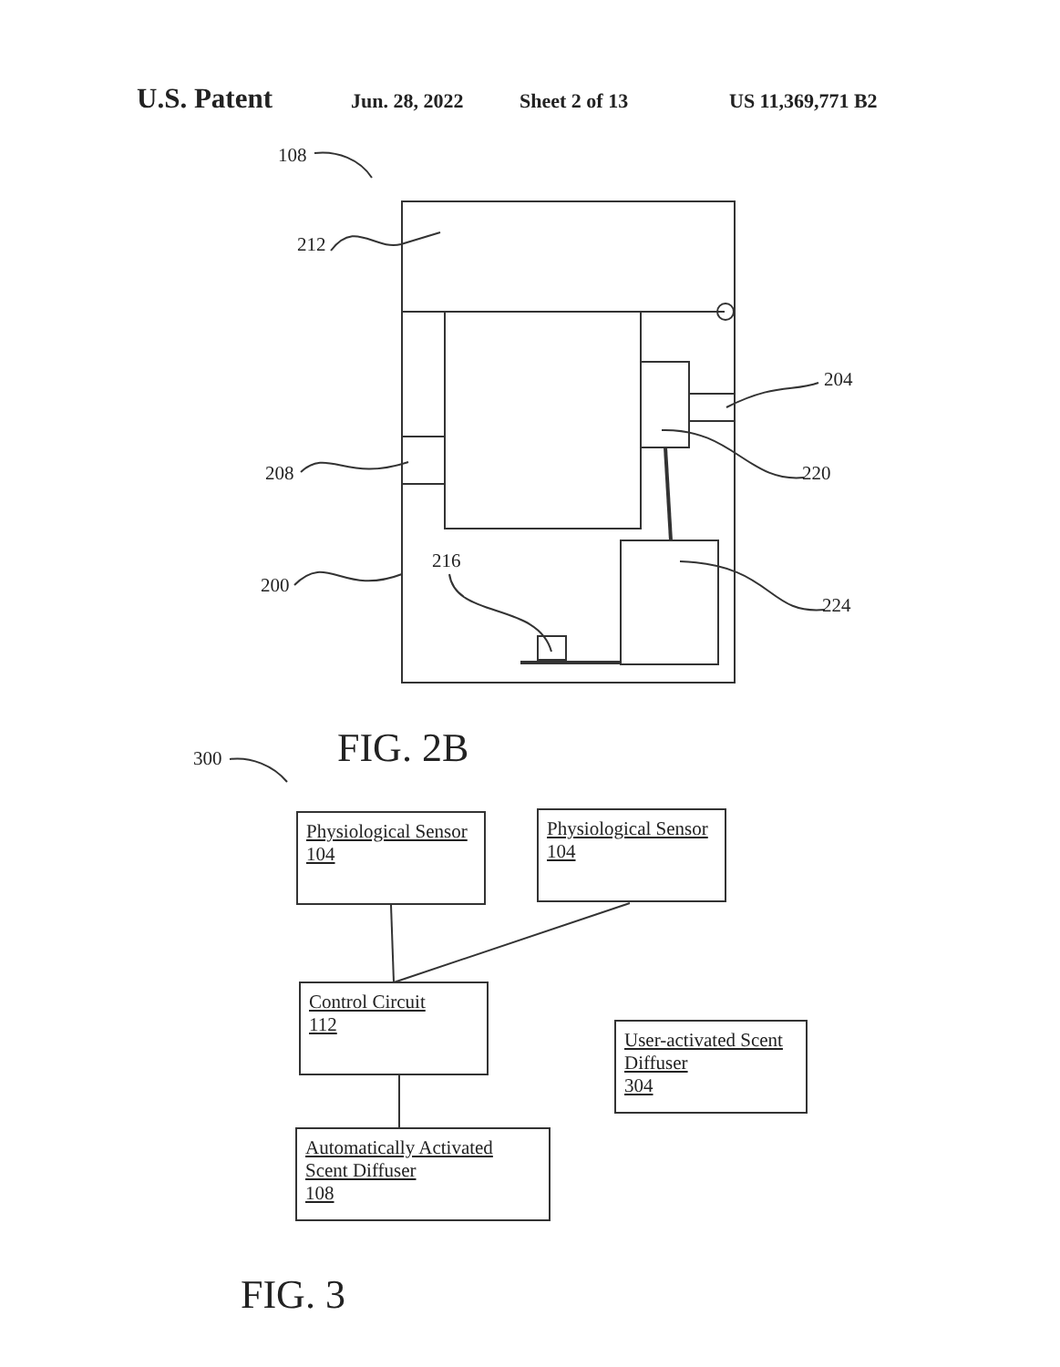U.S. Patent Jun. 28, 2022 Sheet 2 of 13 US 11,369,771 B2
108
212
204
208 220
216
200
224
FIG. 2B
300
Physiological Sensor
104
Physiological Sensor
104
Control Circuit
112
User-activated Scent Diffuser
304
Automatically Activated
Scent Diffuser
108
FIG. 3